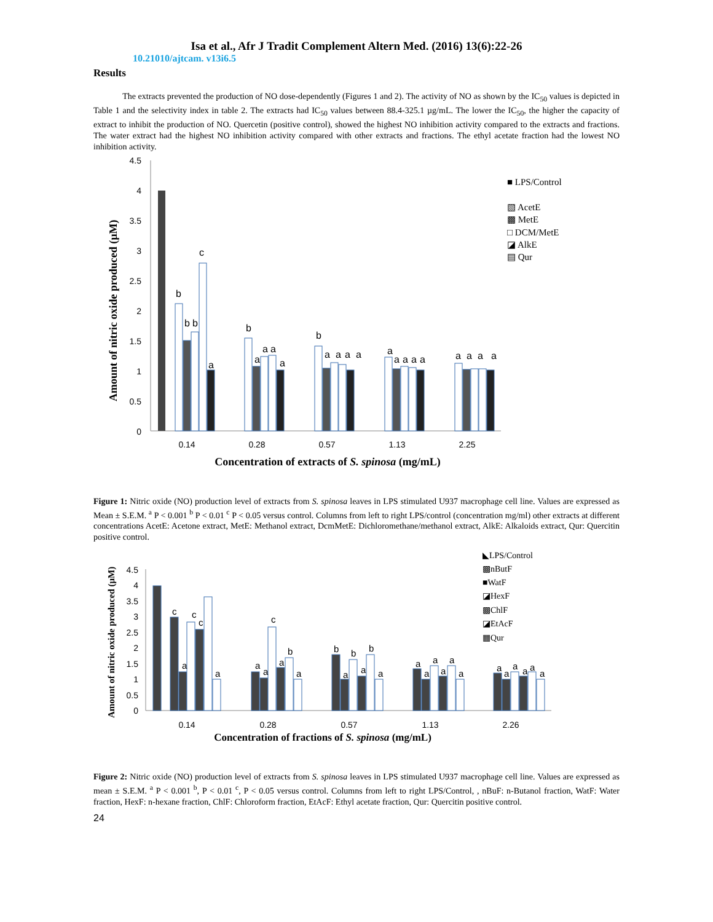Isa et al., Afr J Tradit Complement Altern Med. (2016) 13(6):22-26
10.21010/ajtcam. v13i6.5
Results
The extracts prevented the production of NO dose-dependently (Figures 1 and 2). The activity of NO as shown by the IC<sub>50</sub> values is depicted in Table 1 and the selectivity index in table 2. The extracts had IC<sub>50</sub> values between 88.4-325.1 µg/mL. The lower the IC<sub>50</sub>, the higher the capacity of extract to inhibit the production of NO. Quercetin (positive control), showed the highest NO inhibition activity compared to the extracts and fractions. The water extract had the highest NO inhibition activity compared with other extracts and fractions. The ethyl acetate fraction had the lowest NO inhibition activity.
Amount of nitric oxide produced (µM)
4.5
4
3.5
3
2.5
2
1.5
1
0.5
0
b
b
b
c
a
b
a
a
a
a
b
a
a
a
a
a
a
a
a
a
a
a
a
a
0.14
0.28
0.57
1.13
2.25
Concentration of extracts of S. spinosa (mg/mL)
■ LPS/Control
▧ AcetE
▩ MetE
□ DCM/MetE
◪ AlkE
▤ Qur
Figure 1: Nitric oxide (NO) production level of extracts from S. spinosa leaves in LPS stimulated U937 macrophage cell line. Values are expressed as Mean ± S.E.M. <sup>a</sup> P < 0.001 <sup>b</sup> P < 0.01 <sup>c</sup> P < 0.05 versus control. Columns from left to right LPS/control (concentration mg/ml) other extracts at different concentrations AcetE: Acetone extract, MetE: Methanol extract, DcmMetE: Dichloromethane/methanol extract, AlkE: Alkaloids extract, Qur: Quercitin positive control.
Amount of nitric oxide produced (µM)
4.5
4
3.5
3
2.5
2
1.5
1
0.5
0
c
a
c
c
a
a
a
c
a
b
a
b
a
b
a
b
a
a
a
a
a
a
a
a
a
a
a
a
a
0.14
0.28
0.57
1.13
2.26
Concentration of fractions of S. spinosa (mg/mL)
◣LPS/Control
▩nButF
■WatF
◪HexF
▩ChlF
◪EtAcF
▦Qur
Figure 2: Nitric oxide (NO) production level of extracts from S. spinosa leaves in LPS stimulated U937 macrophage cell line. Values are expressed as mean ± S.E.M. <sup>a</sup> P < 0.001 <sup>b</sup>, P < 0.01 <sup>c</sup>, P < 0.05 versus control. Columns from left to right LPS/Control, , nBuF: n-Butanol fraction, WatF: Water fraction, HexF: n-hexane fraction, ChlF: Chloroform fraction, EtAcF: Ethyl acetate fraction, Qur: Quercitin positive control.
24